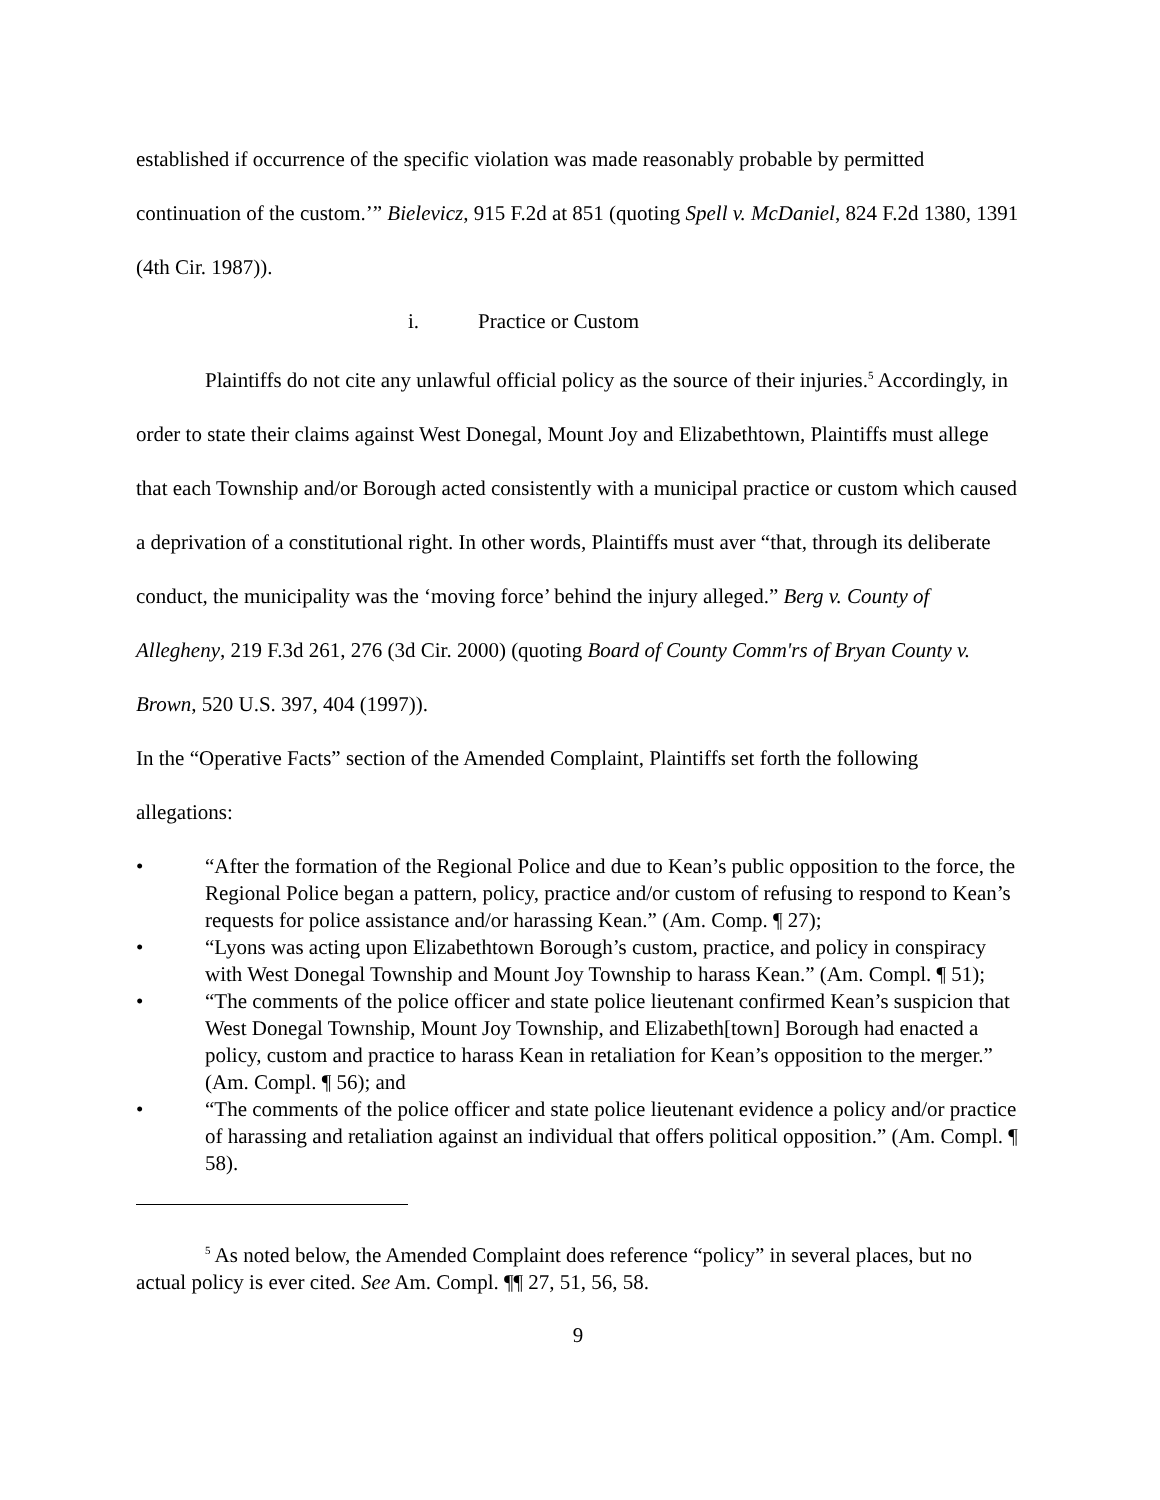established if occurrence of the specific violation was made reasonably probable by permitted continuation of the custom.’” Bielevicz, 915 F.2d at 851 (quoting Spell v. McDaniel, 824 F.2d 1380, 1391 (4th Cir. 1987)).
i. Practice or Custom
Plaintiffs do not cite any unlawful official policy as the source of their injuries.<sup>5</sup> Accordingly, in order to state their claims against West Donegal, Mount Joy and Elizabethtown, Plaintiffs must allege that each Township and/or Borough acted consistently with a municipal practice or custom which caused a deprivation of a constitutional right. In other words, Plaintiffs must aver “that, through its deliberate conduct, the municipality was the ‘moving force’ behind the injury alleged.” Berg v. County of Allegheny, 219 F.3d 261, 276 (3d Cir. 2000) (quoting Board of County Comm'rs of Bryan County v. Brown, 520 U.S. 397, 404 (1997)).
In the “Operative Facts” section of the Amended Complaint, Plaintiffs set forth the following allegations:
• “After the formation of the Regional Police and due to Kean’s public opposition to the force, the Regional Police began a pattern, policy, practice and/or custom of refusing to respond to Kean’s requests for police assistance and/or harassing Kean.” (Am. Comp. ¶ 27);
• “Lyons was acting upon Elizabethtown Borough’s custom, practice, and policy in conspiracy with West Donegal Township and Mount Joy Township to harass Kean.” (Am. Compl. ¶ 51);
• “The comments of the police officer and state police lieutenant confirmed Kean’s suspicion that West Donegal Township, Mount Joy Township, and Elizabeth[town] Borough had enacted a policy, custom and practice to harass Kean in retaliation for Kean’s opposition to the merger.” (Am. Compl. ¶ 56); and
• “The comments of the police officer and state police lieutenant evidence a policy and/or practice of harassing and retaliation against an individual that offers political opposition.” (Am. Compl. ¶ 58).
<sup>5</sup> As noted below, the Amended Complaint does reference “policy” in several places, but no actual policy is ever cited. See Am. Compl. ¶¶ 27, 51, 56, 58.
9